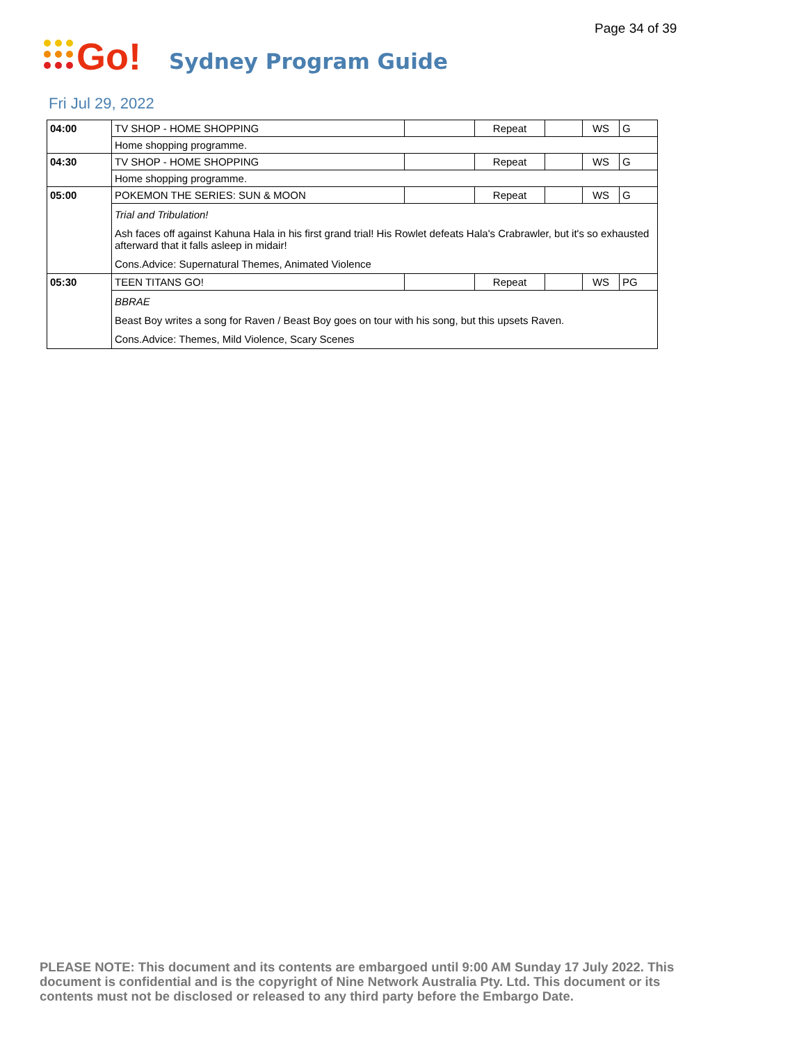Page 34 of 39
Go!
Sydney Program Guide
Fri Jul 29, 2022
| 04:00 | TV SHOP - HOME SHOPPING | | Repeat | | WS | G |
| | Home shopping programme. | | | | | |
| 04:30 | TV SHOP - HOME SHOPPING | | Repeat | | WS | G |
| | Home shopping programme. | | | | | |
| 05:00 | POKEMON THE SERIES: SUN & MOON | | Repeat | | WS | G |
| | Trial and Tribulation! Ash faces off against Kahuna Hala in his first grand trial! His Rowlet defeats Hala's Crabrawler, but it's so exhausted afterward that it falls asleep in midair! Cons.Advice: Supernatural Themes, Animated Violence | | | | | |
| 05:30 | TEEN TITANS GO! | | Repeat | | WS | PG |
| | BBRAE Beast Boy writes a song for Raven / Beast Boy goes on tour with his song, but this upsets Raven. Cons.Advice: Themes, Mild Violence, Scary Scenes | | | | | |
PLEASE NOTE: This document and its contents are embargoed until 9:00 AM Sunday 17 July 2022. This document is confidential and is the copyright of Nine Network Australia Pty. Ltd. This document or its contents must not be disclosed or released to any third party before the Embargo Date.